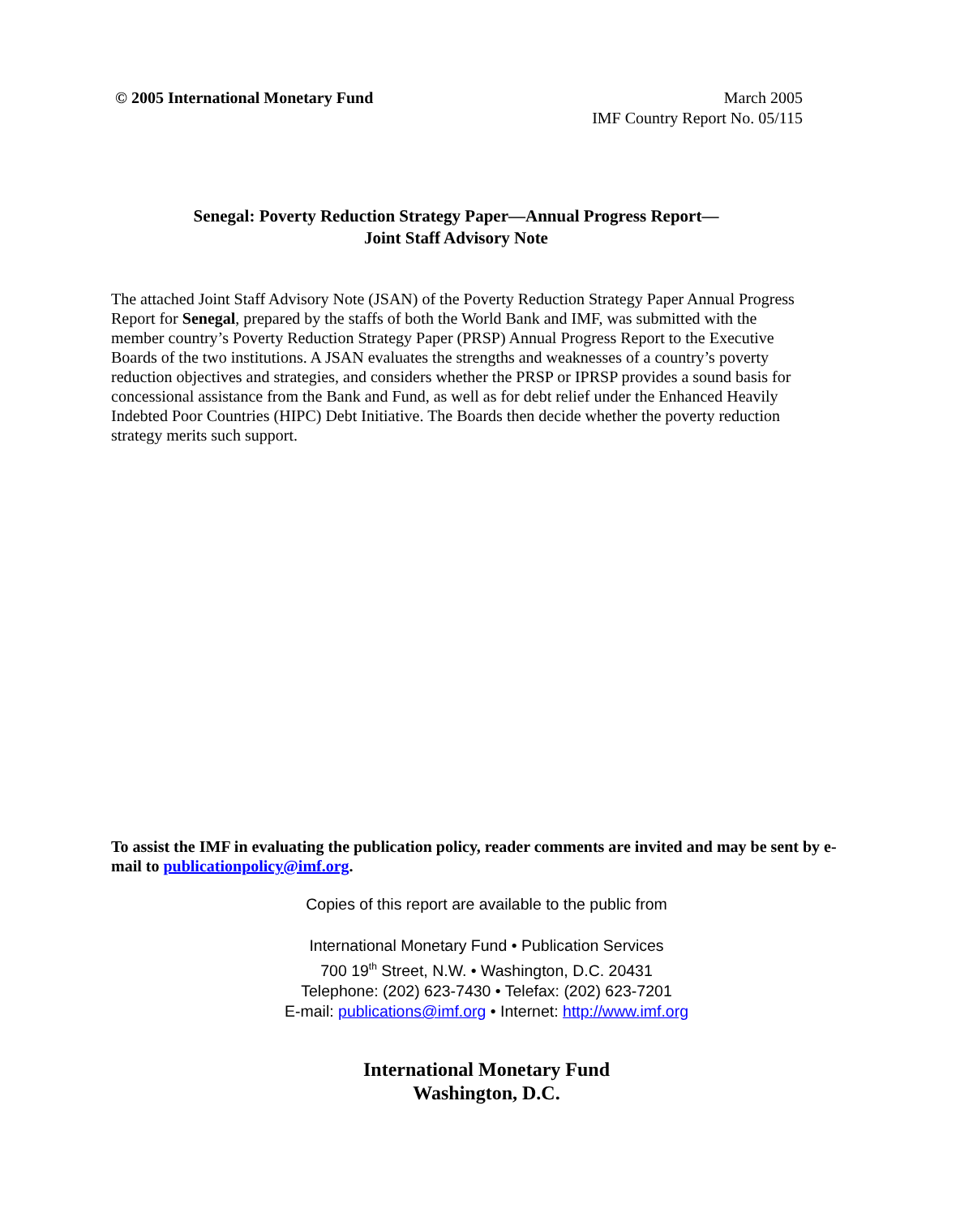© 2005 International Monetary Fund
March 2005
IMF Country Report No. 05/115
Senegal: Poverty Reduction Strategy Paper—Annual Progress Report—
Joint Staff Advisory Note
The attached Joint Staff Advisory Note (JSAN) of the Poverty Reduction Strategy Paper Annual Progress Report for Senegal, prepared by the staffs of both the World Bank and IMF, was submitted with the member country’s Poverty Reduction Strategy Paper (PRSP) Annual Progress Report to the Executive Boards of the two institutions. A JSAN evaluates the strengths and weaknesses of a country’s poverty reduction objectives and strategies, and considers whether the PRSP or IPRSP provides a sound basis for concessional assistance from the Bank and Fund, as well as for debt relief under the Enhanced Heavily Indebted Poor Countries (HIPC) Debt Initiative. The Boards then decide whether the poverty reduction strategy merits such support.
To assist the IMF in evaluating the publication policy, reader comments are invited and may be sent by e-mail to publicationpolicy@imf.org.
Copies of this report are available to the public from
International Monetary Fund • Publication Services
700 19<sup>th</sup> Street, N.W. • Washington, D.C. 20431
Telephone: (202) 623-7430 • Telefax: (202) 623-7201
E-mail: publications@imf.org • Internet: http://www.imf.org
International Monetary Fund
Washington, D.C.